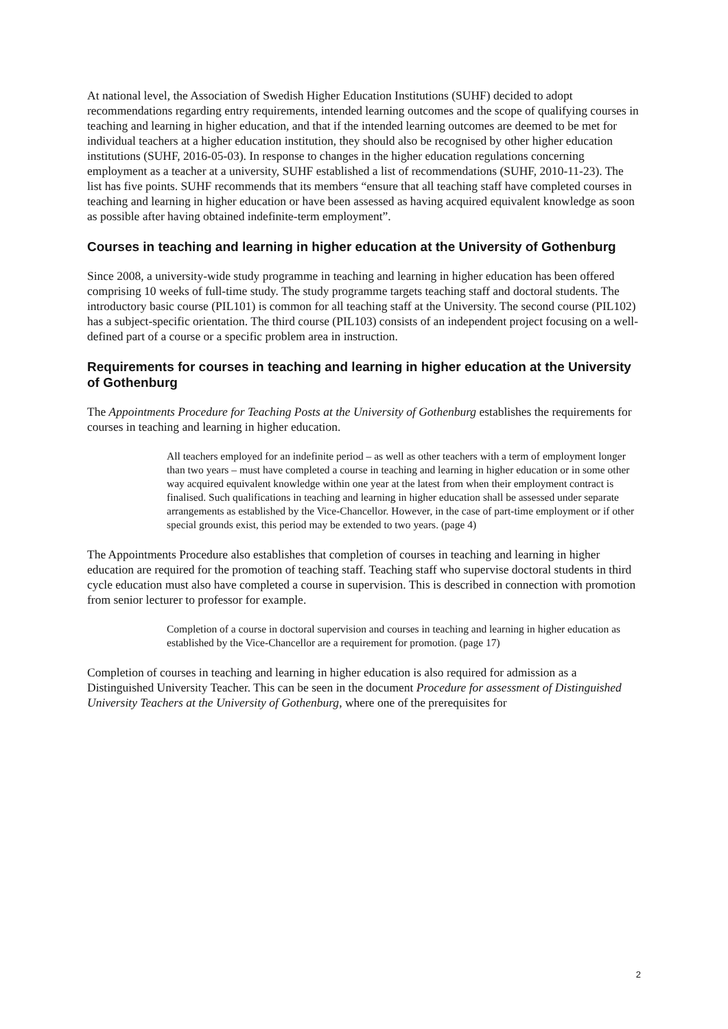At national level, the Association of Swedish Higher Education Institutions (SUHF) decided to adopt recommendations regarding entry requirements, intended learning outcomes and the scope of qualifying courses in teaching and learning in higher education, and that if the intended learning outcomes are deemed to be met for individual teachers at a higher education institution, they should also be recognised by other higher education institutions (SUHF, 2016-05-03). In response to changes in the higher education regulations concerning employment as a teacher at a university, SUHF established a list of recommendations (SUHF, 2010-11-23). The list has five points. SUHF recommends that its members “ensure that all teaching staff have completed courses in teaching and learning in higher education or have been assessed as having acquired equivalent knowledge as soon as possible after having obtained indefinite-term employment”.
Courses in teaching and learning in higher education at the University of Gothenburg
Since 2008, a university-wide study programme in teaching and learning in higher education has been offered comprising 10 weeks of full-time study. The study programme targets teaching staff and doctoral students. The introductory basic course (PIL101) is common for all teaching staff at the University. The second course (PIL102) has a subject-specific orientation. The third course (PIL103) consists of an independent project focusing on a well-defined part of a course or a specific problem area in instruction.
Requirements for courses in teaching and learning in higher education at the University of Gothenburg
The Appointments Procedure for Teaching Posts at the University of Gothenburg establishes the requirements for courses in teaching and learning in higher education.
All teachers employed for an indefinite period – as well as other teachers with a term of employment longer than two years – must have completed a course in teaching and learning in higher education or in some other way acquired equivalent knowledge within one year at the latest from when their employment contract is finalised. Such qualifications in teaching and learning in higher education shall be assessed under separate arrangements as established by the Vice-Chancellor. However, in the case of part-time employment or if other special grounds exist, this period may be extended to two years. (page 4)
The Appointments Procedure also establishes that completion of courses in teaching and learning in higher education are required for the promotion of teaching staff. Teaching staff who supervise doctoral students in third cycle education must also have completed a course in supervision. This is described in connection with promotion from senior lecturer to professor for example.
Completion of a course in doctoral supervision and courses in teaching and learning in higher education as established by the Vice-Chancellor are a requirement for promotion. (page 17)
Completion of courses in teaching and learning in higher education is also required for admission as a Distinguished University Teacher. This can be seen in the document Procedure for assessment of Distinguished University Teachers at the University of Gothenburg, where one of the prerequisites for
2